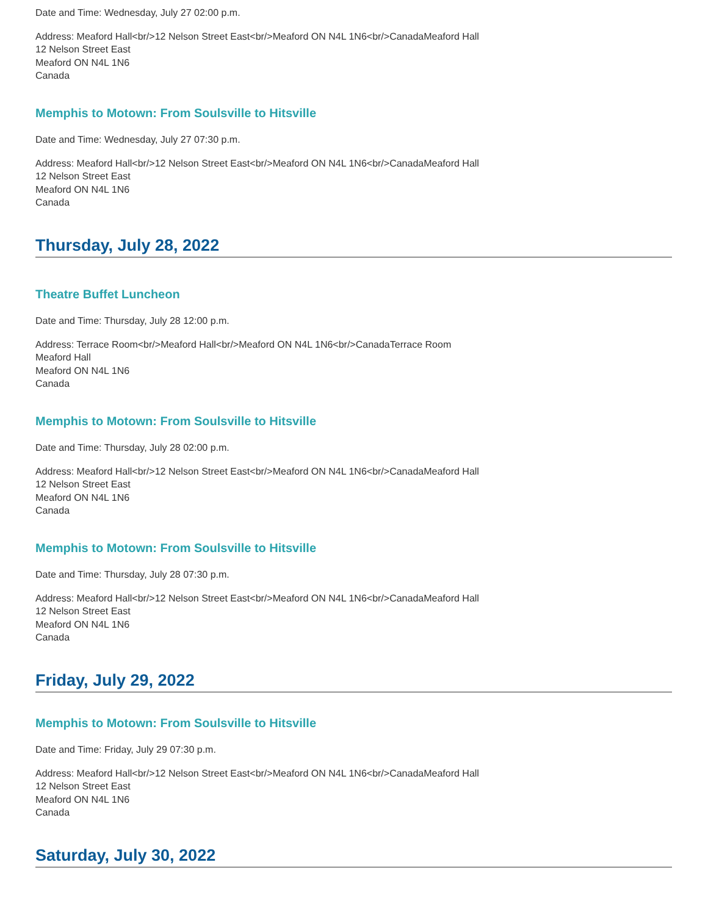Date and Time: Wednesday, July 27 02:00 p.m.
Address: Meaford Hall<br/>12 Nelson Street East<br/>Meaford ON N4L 1N6<br/>CanadaMeaford Hall
12 Nelson Street East
Meaford ON N4L 1N6
Canada
Memphis to Motown: From Soulsville to Hitsville
Date and Time: Wednesday, July 27 07:30 p.m.
Address: Meaford Hall<br/>12 Nelson Street East<br/>Meaford ON N4L 1N6<br/>CanadaMeaford Hall
12 Nelson Street East
Meaford ON N4L 1N6
Canada
Thursday, July 28, 2022
Theatre Buffet Luncheon
Date and Time: Thursday, July 28 12:00 p.m.
Address: Terrace Room<br/>Meaford Hall<br/>Meaford ON N4L 1N6<br/>CanadaTerrace Room
Meaford Hall
Meaford ON N4L 1N6
Canada
Memphis to Motown: From Soulsville to Hitsville
Date and Time: Thursday, July 28 02:00 p.m.
Address: Meaford Hall<br/>12 Nelson Street East<br/>Meaford ON N4L 1N6<br/>CanadaMeaford Hall
12 Nelson Street East
Meaford ON N4L 1N6
Canada
Memphis to Motown: From Soulsville to Hitsville
Date and Time: Thursday, July 28 07:30 p.m.
Address: Meaford Hall<br/>12 Nelson Street East<br/>Meaford ON N4L 1N6<br/>CanadaMeaford Hall
12 Nelson Street East
Meaford ON N4L 1N6
Canada
Friday, July 29, 2022
Memphis to Motown: From Soulsville to Hitsville
Date and Time: Friday, July 29 07:30 p.m.
Address: Meaford Hall<br/>12 Nelson Street East<br/>Meaford ON N4L 1N6<br/>CanadaMeaford Hall
12 Nelson Street East
Meaford ON N4L 1N6
Canada
Saturday, July 30, 2022